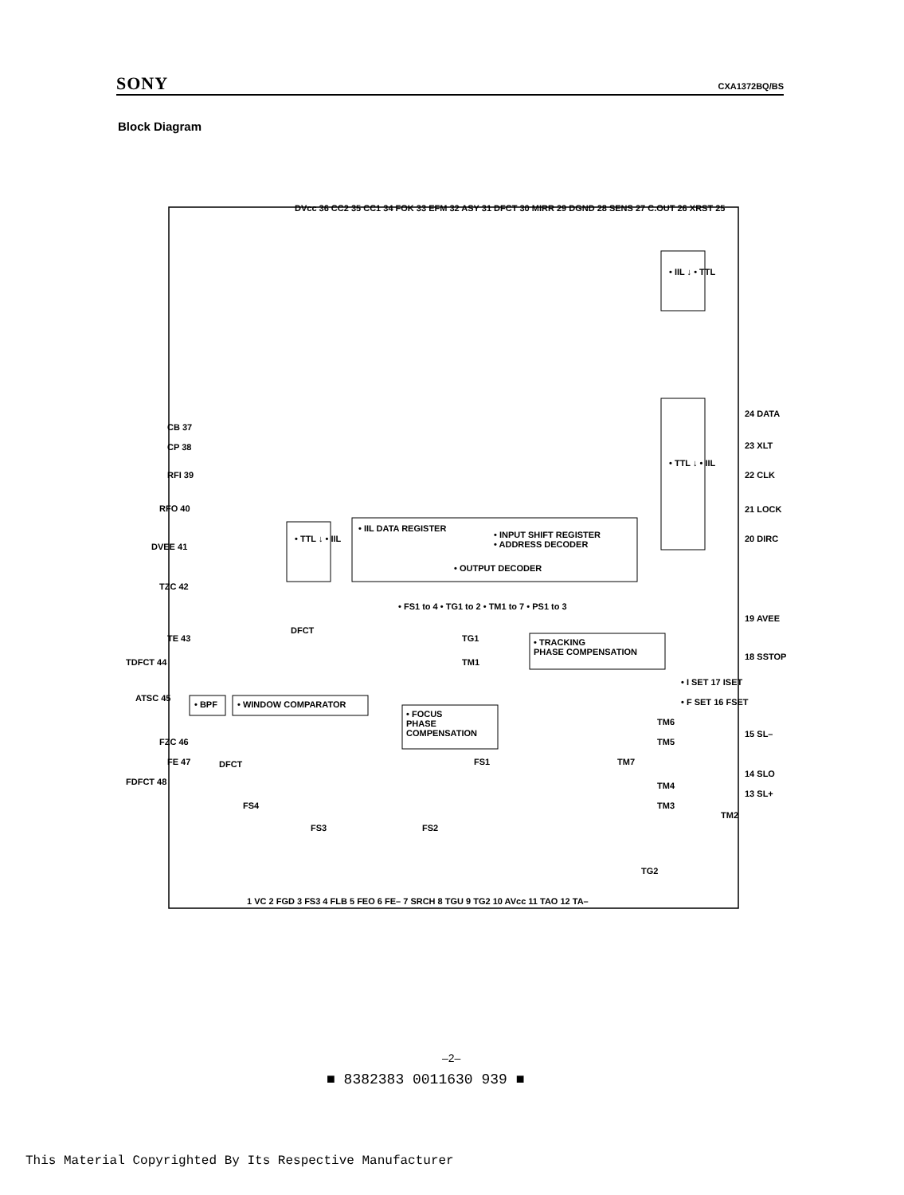SONY CXA1372BQ/BS
Block Diagram
CB 37
CP 38
RFI 39
RFO 40
DVEE 41
TZC 42
TE 43
TDFCT 44
ATSC 45
• BPF • WINDOW COMPARATOR
FZC 46
FE 47
FDFCT 48
• IIL DATA REGISTER
• INPUT SHIFT REGISTER
• ADDRESS DECODER
• OUTPUT DECODER
• TTL ↓ • IIL
• IIL ↓ • TTL
• TTL ↓ • IIL
• FS1 to 4 • TG1 to 2 • TM1 to 7 • PS1 to 3
• TRACKING
PHASE COMPENSATION
• FOCUS
PHASE
COMPENSATION
DVcc 36 CC2 35 CC1 34 FOK 33 EFM 32 ASY 31 DFCT 30 MIRR 29 DGND 28 SENS 27 C.OUT 26 XRST 25
24 DATA
23 XLT
22 CLK
21 LOCK
20 DIRC
19 AVEE
18 SSTOP
• I SET 17 ISET
• F SET 16 FSET
15 SL–
14 SLO
13 SL+
DFCT
TG1
TM1
DFCT FS1
FS4
FS3 FS2
TM7
TM6
TM5
TM4
TM3
TM2
TG2
1 VC 2 FGD 3 FS3 4 FLB 5 FEO 6 FE– 7 SRCH 8 TGU 9 TG2 10 AVcc 11 TAO 12 TA–
–2–
■ 8382383 0011630 939 ■
This Material Copyrighted By Its Respective Manufacturer